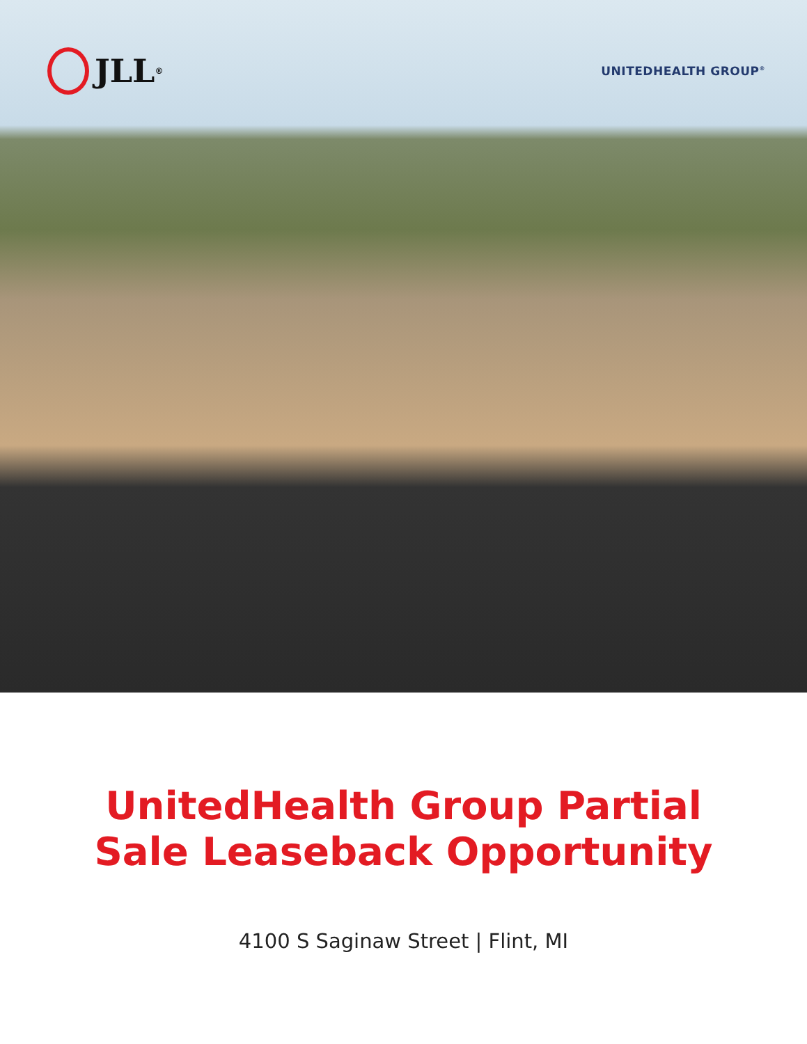JLL<sup>®</sup>
UNITEDHEALTH GROUP<sup>®</sup>
UnitedHealth Group Partial
Sale Leaseback Opportunity
4100 S Saginaw Street | Flint, MI